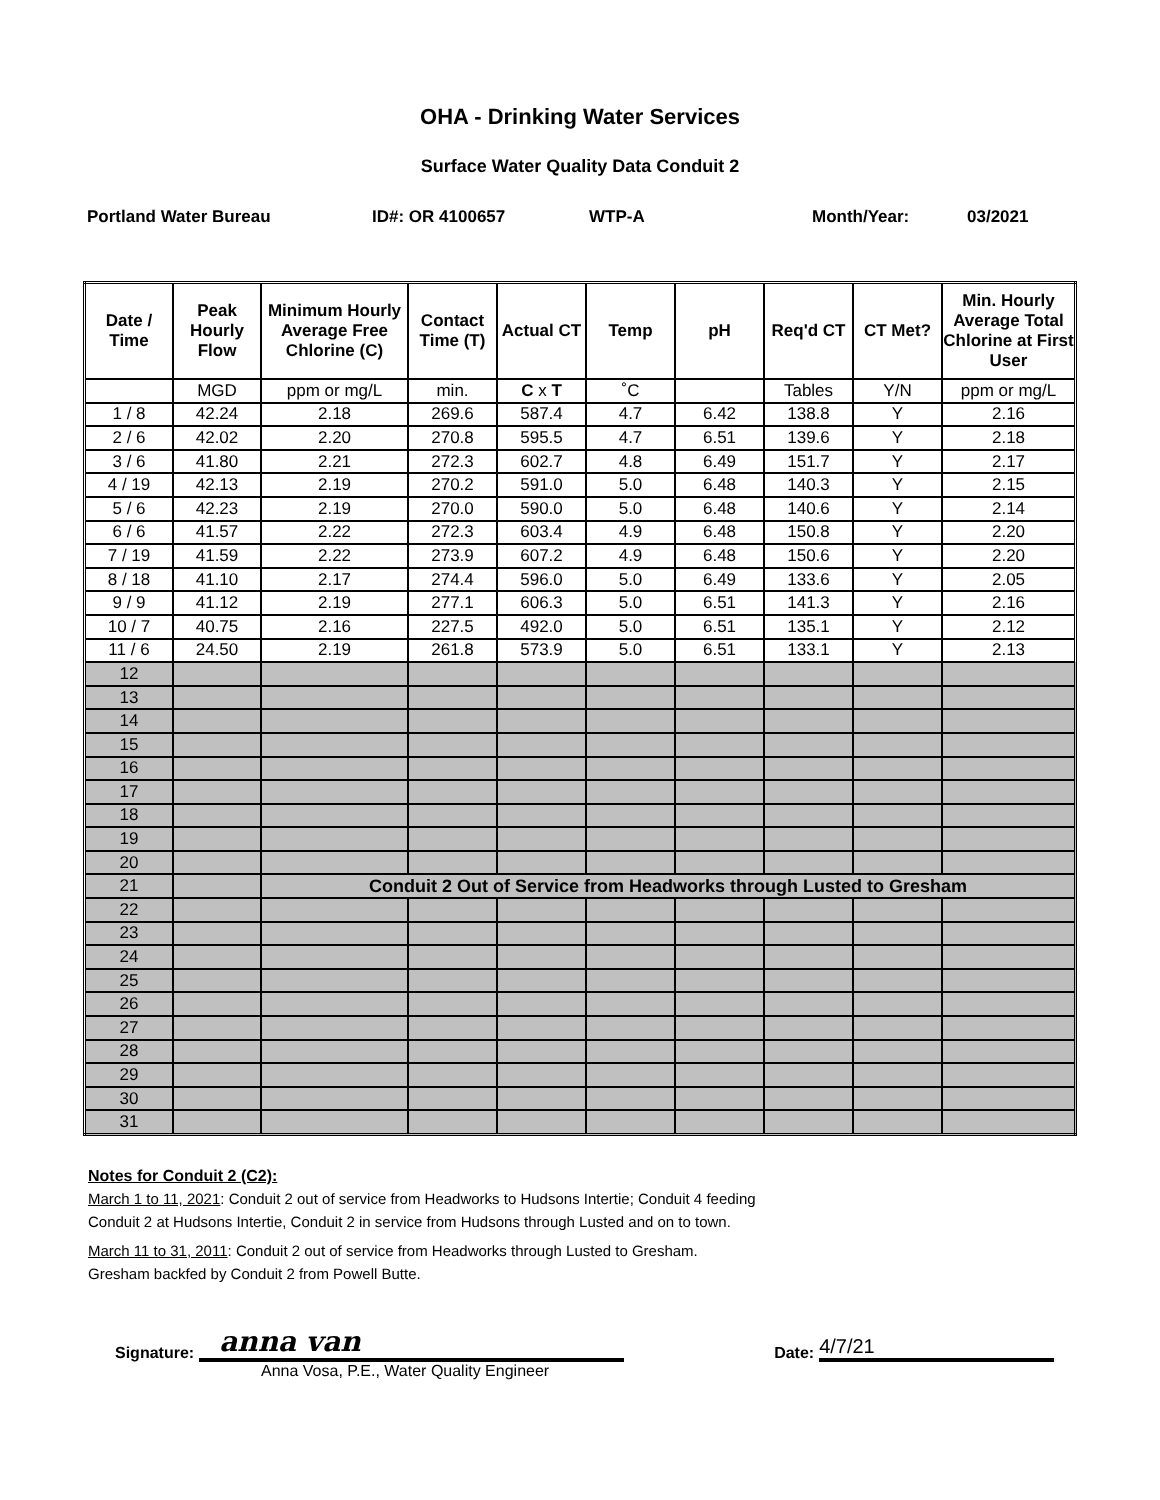OHA - Drinking Water Services
Surface Water Quality Data Conduit 2
Portland Water Bureau ID#: OR 4100657 WTP-A Month/Year: 03/2021
| Date / Time | Peak Hourly Flow | Minimum Hourly Average Free Chlorine (C) | Contact Time (T) | Actual CT | Temp | pH | Req'd CT | CT Met? | Min. Hourly Average Total Chlorine at First User |
| --- | --- | --- | --- | --- | --- | --- | --- | --- | --- |
| | MGD | ppm or mg/L | min. | C x T | ˚C | | Tables | Y/N | ppm or mg/L |
| 1 / 8 | 42.24 | 2.18 | 269.6 | 587.4 | 4.7 | 6.42 | 138.8 | Y | 2.16 |
| 2 / 6 | 42.02 | 2.20 | 270.8 | 595.5 | 4.7 | 6.51 | 139.6 | Y | 2.18 |
| 3 / 6 | 41.80 | 2.21 | 272.3 | 602.7 | 4.8 | 6.49 | 151.7 | Y | 2.17 |
| 4 / 19 | 42.13 | 2.19 | 270.2 | 591.0 | 5.0 | 6.48 | 140.3 | Y | 2.15 |
| 5 / 6 | 42.23 | 2.19 | 270.0 | 590.0 | 5.0 | 6.48 | 140.6 | Y | 2.14 |
| 6 / 6 | 41.57 | 2.22 | 272.3 | 603.4 | 4.9 | 6.48 | 150.8 | Y | 2.20 |
| 7 / 19 | 41.59 | 2.22 | 273.9 | 607.2 | 4.9 | 6.48 | 150.6 | Y | 2.20 |
| 8 / 18 | 41.10 | 2.17 | 274.4 | 596.0 | 5.0 | 6.49 | 133.6 | Y | 2.05 |
| 9 / 9 | 41.12 | 2.19 | 277.1 | 606.3 | 5.0 | 6.51 | 141.3 | Y | 2.16 |
| 10 / 7 | 40.75 | 2.16 | 227.5 | 492.0 | 5.0 | 6.51 | 135.1 | Y | 2.12 |
| 11 / 6 | 24.50 | 2.19 | 261.8 | 573.9 | 5.0 | 6.51 | 133.1 | Y | 2.13 |
| 12 | | | | | | | | | |
| 13 | | | | | | | | | |
| 14 | | | | | | | | | |
| 15 | | | | | | | | | |
| 16 | | | | | | | | | |
| 17 | | | | | | | | | |
| 18 | | | | | | | | | |
| 19 | | | | | | | | | |
| 20 | | | | | | | | | |
| 21 | | Conduit 2 Out of Service from Headworks through Lusted to Gresham | | | | | | | |
| 22 | | | | | | | | | |
| 23 | | | | | | | | | |
| 24 | | | | | | | | | |
| 25 | | | | | | | | | |
| 26 | | | | | | | | | |
| 27 | | | | | | | | | |
| 28 | | | | | | | | | |
| 29 | | | | | | | | | |
| 30 | | | | | | | | | |
| 31 | | | | | | | | | |
Notes for Conduit 2 (C2):
March 1 to 11, 2021: Conduit 2 out of service from Headworks to Hudsons Intertie; Conduit 4 feeding
Conduit 2 at Hudsons Intertie, Conduit 2 in service from Hudsons through Lusted and on to town.
March 11 to 31, 2011: Conduit 2 out of service from Headworks through Lusted to Gresham.
Gresham backfed by Conduit 2 from Powell Butte.
Signature:
anna van
Date:
4/7/21
Anna Vosa, P.E., Water Quality Engineer